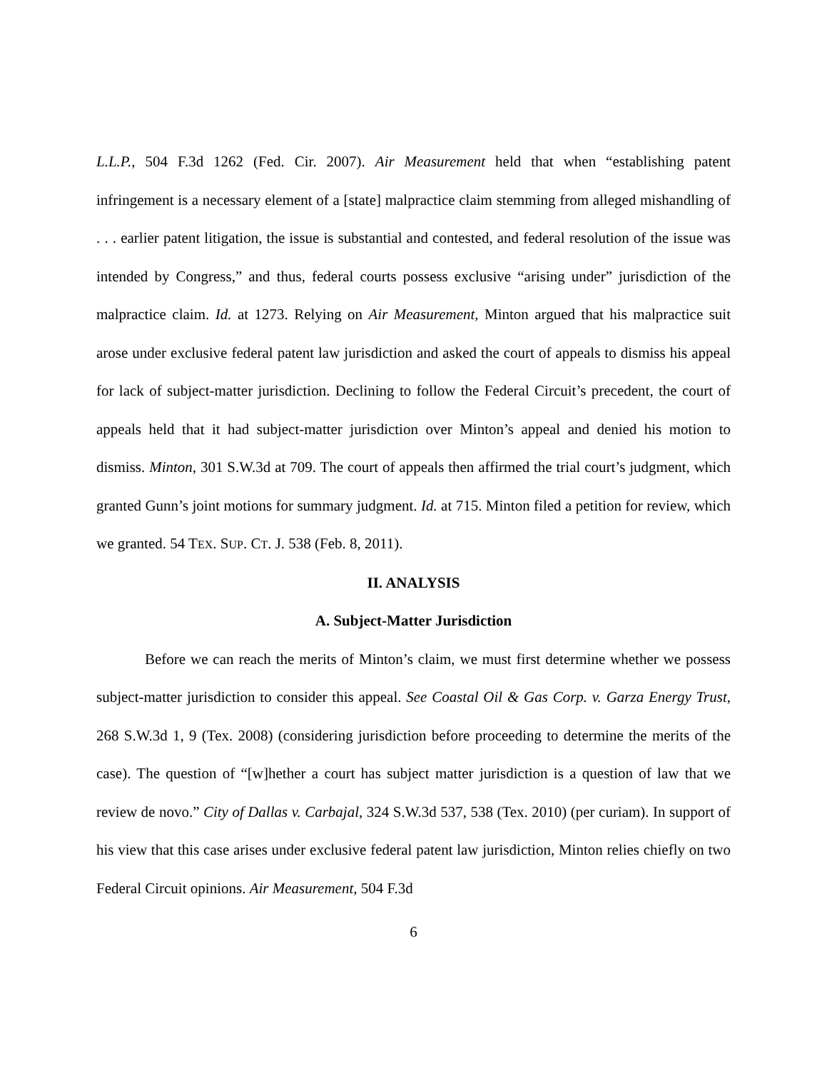L.L.P., 504 F.3d 1262 (Fed. Cir. 2007). Air Measurement held that when “establishing patent infringement is a necessary element of a [state] malpractice claim stemming from alleged mishandling of . . . earlier patent litigation, the issue is substantial and contested, and federal resolution of the issue was intended by Congress,” and thus, federal courts possess exclusive “arising under” jurisdiction of the malpractice claim. Id. at 1273. Relying on Air Measurement, Minton argued that his malpractice suit arose under exclusive federal patent law jurisdiction and asked the court of appeals to dismiss his appeal for lack of subject-matter jurisdiction. Declining to follow the Federal Circuit’s precedent, the court of appeals held that it had subject-matter jurisdiction over Minton’s appeal and denied his motion to dismiss. Minton, 301 S.W.3d at 709. The court of appeals then affirmed the trial court’s judgment, which granted Gunn’s joint motions for summary judgment. Id. at 715. Minton filed a petition for review, which we granted. 54 TEX. SUP. CT. J. 538 (Feb. 8, 2011).
II. ANALYSIS
A. Subject-Matter Jurisdiction
Before we can reach the merits of Minton’s claim, we must first determine whether we possess subject-matter jurisdiction to consider this appeal. See Coastal Oil & Gas Corp. v. Garza Energy Trust, 268 S.W.3d 1, 9 (Tex. 2008) (considering jurisdiction before proceeding to determine the merits of the case). The question of “[w]hether a court has subject matter jurisdiction is a question of law that we review de novo.” City of Dallas v. Carbajal, 324 S.W.3d 537, 538 (Tex. 2010) (per curiam). In support of his view that this case arises under exclusive federal patent law jurisdiction, Minton relies chiefly on two Federal Circuit opinions. Air Measurement, 504 F.3d
6